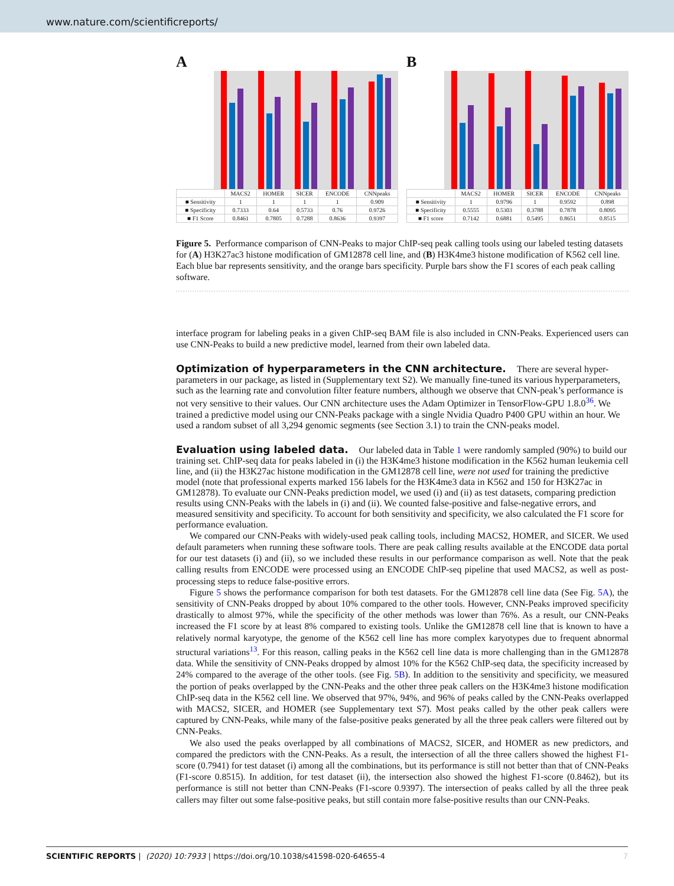www.nature.com/scientificreports/
A
| | MACS2 | HOMER | SICER | ENCODE | CNNpeaks |
| --- | --- | --- | --- | --- | --- |
| ■ Sensitivity | 1 | 1 | 1 | 1 | 0.909 |
| ■ Specificity | 0.7333 | 0.64 | 0.5733 | 0.76 | 0.9726 |
| ■ F1 Score | 0.8461 | 0.7805 | 0.7288 | 0.8636 | 0.9397 |
B
| | MACS2 | HOMER | SICER | ENCODE | CNNpeaks |
| --- | --- | --- | --- | --- | --- |
| ■ Sensitivity | 1 | 0.9796 | 1 | 0.9592 | 0.898 |
| ■ Specificity | 0.5555 | 0.5303 | 0.3788 | 0.7878 | 0.8095 |
| ■ F1 score | 0.7142 | 0.6881 | 0.5495 | 0.8651 | 0.8515 |
Figure 5. Performance comparison of CNN-Peaks to major ChIP-seq peak calling tools using our labeled testing datasets for (A) H3K27ac3 histone modification of GM12878 cell line, and (B) H3K4me3 histone modification of K562 cell line. Each blue bar represents sensitivity, and the orange bars specificity. Purple bars show the F1 scores of each peak calling software.
interface program for labeling peaks in a given ChIP-seq BAM file is also included in CNN-Peaks. Experienced users can use CNN-Peaks to build a new predictive model, learned from their own labeled data.
Optimization of hyperparameters in the CNN architecture.
There are several hyper-parameters in our package, as listed in (Supplementary text S2). We manually fine-tuned its various hyperparameters, such as the learning rate and convolution filter feature numbers, although we observe that CNN-peak’s performance is not very sensitive to their values. Our CNN architecture uses the Adam Optimizer in TensorFlow-GPU 1.8.0<sup>36</sup>. We trained a predictive model using our CNN-Peaks package with a single Nvidia Quadro P400 GPU within an hour. We used a random subset of all 3,294 genomic segments (see Section 3.1) to train the CNN-peaks model.
Evaluation using labeled data.
Our labeled data in Table 1 were randomly sampled (90%) to build our training set. ChIP-seq data for peaks labeled in (i) the H3K4me3 histone modification in the K562 human leukemia cell line, and (ii) the H3K27ac histone modification in the GM12878 cell line, were not used for training the predictive model (note that professional experts marked 156 labels for the H3K4me3 data in K562 and 150 for H3K27ac in GM12878). To evaluate our CNN-Peaks prediction model, we used (i) and (ii) as test datasets, comparing prediction results using CNN-Peaks with the labels in (i) and (ii). We counted false-positive and false-negative errors, and measured sensitivity and specificity. To account for both sensitivity and specificity, we also calculated the F1 score for performance evaluation.
We compared our CNN-Peaks with widely-used peak calling tools, including MACS2, HOMER, and SICER. We used default parameters when running these software tools. There are peak calling results available at the ENCODE data portal for our test datasets (i) and (ii), so we included these results in our performance comparison as well. Note that the peak calling results from ENCODE were processed using an ENCODE ChIP-seq pipeline that used MACS2, as well as post-processing steps to reduce false-positive errors.
Figure 5 shows the performance comparison for both test datasets. For the GM12878 cell line data (See Fig. 5A), the sensitivity of CNN-Peaks dropped by about 10% compared to the other tools. However, CNN-Peaks improved specificity drastically to almost 97%, while the specificity of the other methods was lower than 76%. As a result, our CNN-Peaks increased the F1 score by at least 8% compared to existing tools. Unlike the GM12878 cell line that is known to have a relatively normal karyotype, the genome of the K562 cell line has more complex karyotypes due to frequent abnormal structural variations<sup>13</sup>. For this reason, calling peaks in the K562 cell line data is more challenging than in the GM12878 data. While the sensitivity of CNN-Peaks dropped by almost 10% for the K562 ChIP-seq data, the specificity increased by 24% compared to the average of the other tools. (see Fig. 5B). In addition to the sensitivity and specificity, we measured the portion of peaks overlapped by the CNN-Peaks and the other three peak callers on the H3K4me3 histone modification ChIP-seq data in the K562 cell line. We observed that 97%, 94%, and 96% of peaks called by the CNN-Peaks overlapped with MACS2, SICER, and HOMER (see Supplementary text S7). Most peaks called by the other peak callers were captured by CNN-Peaks, while many of the false-positive peaks generated by all the three peak callers were filtered out by CNN-Peaks.
We also used the peaks overlapped by all combinations of MACS2, SICER, and HOMER as new predictors, and compared the predictors with the CNN-Peaks. As a result, the intersection of all the three callers showed the highest F1-score (0.7941) for test dataset (i) among all the combinations, but its performance is still not better than that of CNN-Peaks (F1-score 0.8515). In addition, for test dataset (ii), the intersection also showed the highest F1-score (0.8462), but its performance is still not better than CNN-Peaks (F1-score 0.9397). The intersection of peaks called by all the three peak callers may filter out some false-positive peaks, but still contain more false-positive results than our CNN-Peaks.
SCIENTIFIC REPORTS | (2020) 10:7933 | https://doi.org/10.1038/s41598-020-64655-4 7